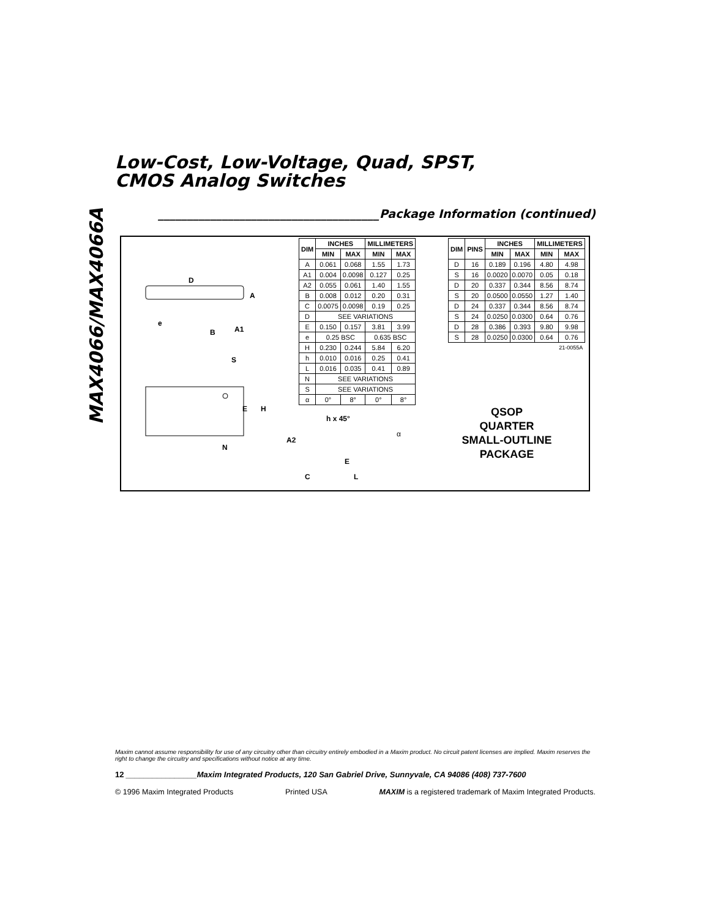MAX4066/MAX4066A
Low-Cost, Low-Voltage, Quad, SPST,
CMOS Analog Switches
______________________________________Package Information (continued)
D
A
e
B
A1
S
E
H
N
| DIM | INCHES | | MILLIMETERS | |
| --- | --- | --- | --- | --- |
| | MIN | MAX | MIN | MAX |
| A | 0.061 | 0.068 | 1.55 | 1.73 |
| A1 | 0.004 | 0.0098 | 0.127 | 0.25 |
| A2 | 0.055 | 0.061 | 1.40 | 1.55 |
| B | 0.008 | 0.012 | 0.20 | 0.31 |
| C | 0.0075 | 0.0098 | 0.19 | 0.25 |
| D | SEE VARIATIONS | | | |
| E | 0.150 | 0.157 | 3.81 | 3.99 |
| e | 0.25 BSC | | 0.635 BSC | |
| H | 0.230 | 0.244 | 5.84 | 6.20 |
| h | 0.010 | 0.016 | 0.25 | 0.41 |
| L | 0.016 | 0.035 | 0.41 | 0.89 |
| N | SEE VARIATIONS | | | |
| S | SEE VARIATIONS | | | |
| α | 0° | 8° | 0° | 8° |
| DIM | PINS | INCHES | | MILLIMETERS | |
| --- | --- | --- | --- | --- | --- |
| | | MIN | MAX | MIN | MAX |
| D | 16 | 0.189 | 0.196 | 4.80 | 4.98 |
| S | 16 | 0.0020 | 0.0070 | 0.05 | 0.18 |
| D | 20 | 0.337 | 0.344 | 8.56 | 8.74 |
| S | 20 | 0.0500 | 0.0550 | 1.27 | 1.40 |
| D | 24 | 0.337 | 0.344 | 8.56 | 8.74 |
| S | 24 | 0.0250 | 0.0300 | 0.64 | 0.76 |
| D | 28 | 0.386 | 0.393 | 9.80 | 9.98 |
| S | 28 | 0.0250 | 0.0300 | 0.64 | 0.76 |
| 21-0055A | | | | | |
h x 45°
α
A2
E
C L
QSOP
QUARTER
SMALL-OUTLINE
PACKAGE
Maxim cannot assume responsibility for use of any circuitry other than circuitry entirely embodied in a Maxim product. No circuit patent licenses are implied. Maxim reserves the right to change the circuitry and specifications without notice at any time.
12 ________________Maxim Integrated Products, 120 San Gabriel Drive, Sunnyvale, CA 94086 (408) 737-7600
© 1996 Maxim Integrated Products Printed USA MAXIM is a registered trademark of Maxim Integrated Products.